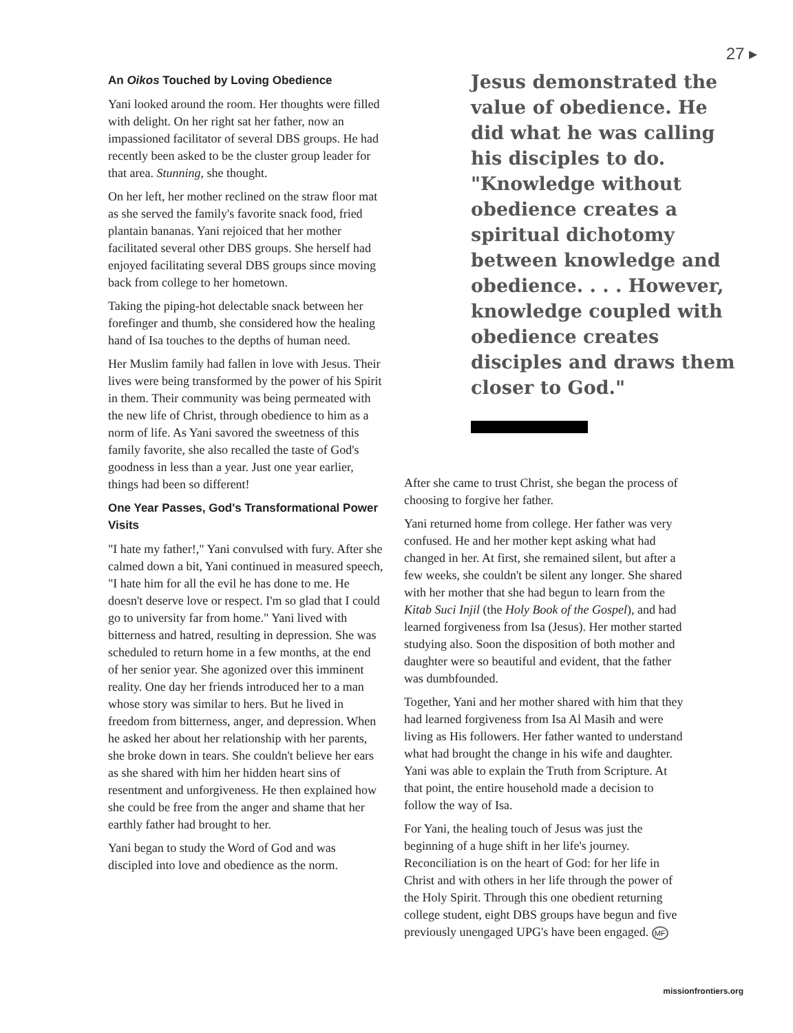27 ▸
An Oikos Touched by Loving Obedience
Yani looked around the room. Her thoughts were filled with delight. On her right sat her father, now an impassioned facilitator of several DBS groups. He had recently been asked to be the cluster group leader for that area. Stunning, she thought.
On her left, her mother reclined on the straw floor mat as she served the family's favorite snack food, fried plantain bananas. Yani rejoiced that her mother facilitated several other DBS groups. She herself had enjoyed facilitating several DBS groups since moving back from college to her hometown.
Taking the piping-hot delectable snack between her forefinger and thumb, she considered how the healing hand of Isa touches to the depths of human need.
Her Muslim family had fallen in love with Jesus. Their lives were being transformed by the power of his Spirit in them. Their community was being permeated with the new life of Christ, through obedience to him as a norm of life. As Yani savored the sweetness of this family favorite, she also recalled the taste of God's goodness in less than a year. Just one year earlier, things had been so different!
One Year Passes, God's Transformational Power Visits
"I hate my father!," Yani convulsed with fury. After she calmed down a bit, Yani continued in measured speech, "I hate him for all the evil he has done to me. He doesn't deserve love or respect. I'm so glad that I could go to university far from home." Yani lived with bitterness and hatred, resulting in depression. She was scheduled to return home in a few months, at the end of her senior year. She agonized over this imminent reality. One day her friends introduced her to a man whose story was similar to hers. But he lived in freedom from bitterness, anger, and depression. When he asked her about her relationship with her parents, she broke down in tears. She couldn't believe her ears as she shared with him her hidden heart sins of resentment and unforgiveness. He then explained how she could be free from the anger and shame that her earthly father had brought to her.
Yani began to study the Word of God and was discipled into love and obedience as the norm.
Jesus demonstrated the value of obedience. He did what he was calling his disciples to do. "Knowledge without obedience creates a spiritual dichotomy between knowledge and obedience. . . . However, knowledge coupled with obedience creates disciples and draws them closer to God."
After she came to trust Christ, she began the process of choosing to forgive her father.
Yani returned home from college. Her father was very confused. He and her mother kept asking what had changed in her. At first, she remained silent, but after a few weeks, she couldn't be silent any longer. She shared with her mother that she had begun to learn from the Kitab Suci Injil (the Holy Book of the Gospel), and had learned forgiveness from Isa (Jesus). Her mother started studying also. Soon the disposition of both mother and daughter were so beautiful and evident, that the father was dumbfounded.
Together, Yani and her mother shared with him that they had learned forgiveness from Isa Al Masih and were living as His followers. Her father wanted to understand what had brought the change in his wife and daughter. Yani was able to explain the Truth from Scripture. At that point, the entire household made a decision to follow the way of Isa.
For Yani, the healing touch of Jesus was just the beginning of a huge shift in her life's journey. Reconciliation is on the heart of God: for her life in Christ and with others in her life through the power of the Holy Spirit. Through this one obedient returning college student, eight DBS groups have begun and five previously unengaged UPG's have been engaged. MF
missionfrontiers.org